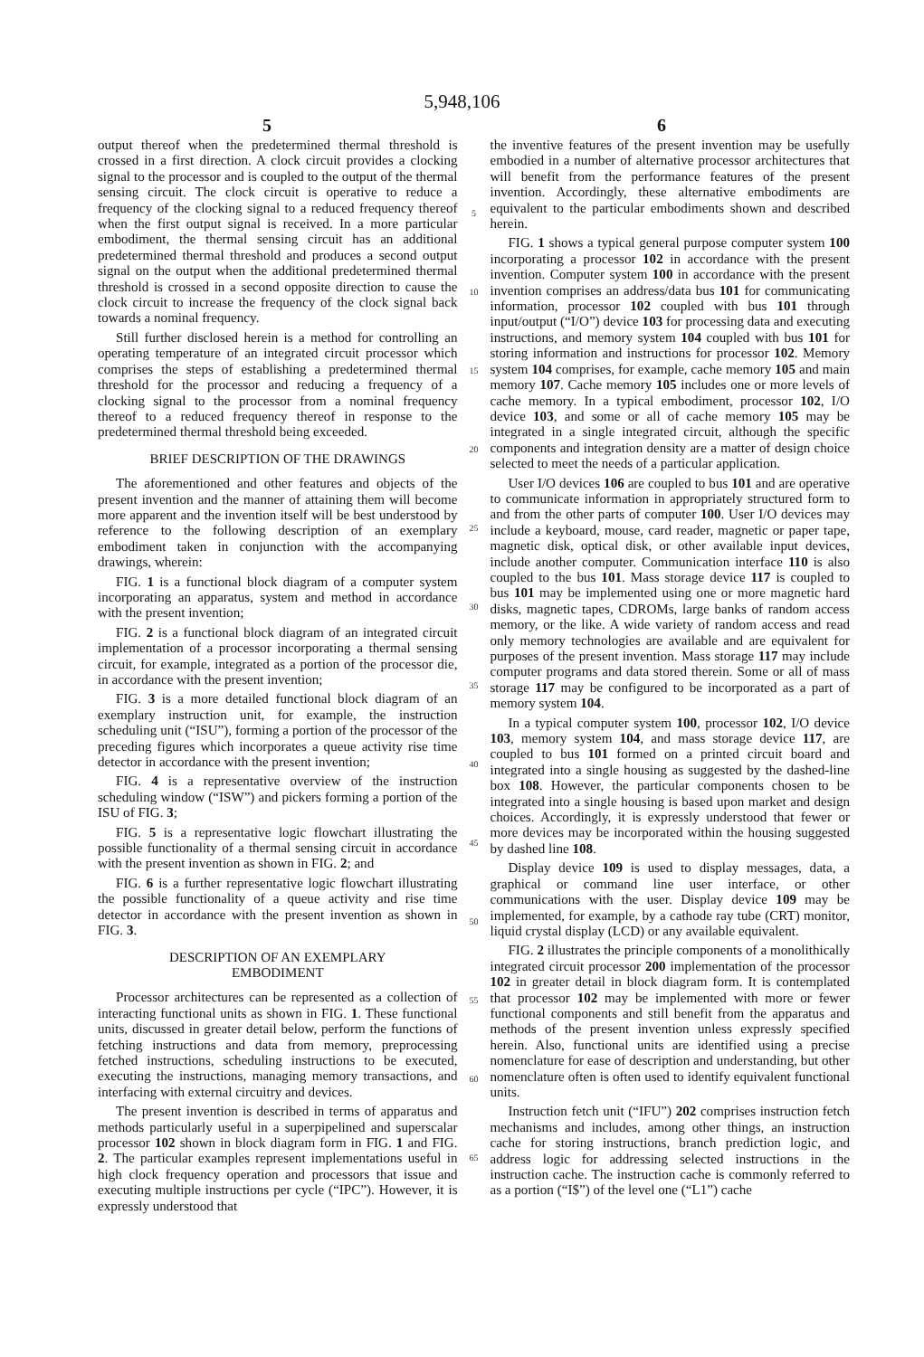5,948,106
5 6
output thereof when the predetermined thermal threshold is crossed in a first direction. A clock circuit provides a clocking signal to the processor and is coupled to the output of the thermal sensing circuit. The clock circuit is operative to reduce a frequency of the clocking signal to a reduced frequency thereof when the first output signal is received. In a more particular embodiment, the thermal sensing circuit has an additional predetermined thermal threshold and produces a second output signal on the output when the additional predetermined thermal threshold is crossed in a second opposite direction to cause the clock circuit to increase the frequency of the clock signal back towards a nominal frequency.
Still further disclosed herein is a method for controlling an operating temperature of an integrated circuit processor which comprises the steps of establishing a predetermined thermal threshold for the processor and reducing a frequency of a clocking signal to the processor from a nominal frequency thereof to a reduced frequency thereof in response to the predetermined thermal threshold being exceeded.
BRIEF DESCRIPTION OF THE DRAWINGS
The aforementioned and other features and objects of the present invention and the manner of attaining them will become more apparent and the invention itself will be best understood by reference to the following description of an exemplary embodiment taken in conjunction with the accompanying drawings, wherein:
FIG. 1 is a functional block diagram of a computer system incorporating an apparatus, system and method in accordance with the present invention;
FIG. 2 is a functional block diagram of an integrated circuit implementation of a processor incorporating a thermal sensing circuit, for example, integrated as a portion of the processor die, in accordance with the present invention;
FIG. 3 is a more detailed functional block diagram of an exemplary instruction unit, for example, the instruction scheduling unit (“ISU”), forming a portion of the processor of the preceding figures which incorporates a queue activity rise time detector in accordance with the present invention;
FIG. 4 is a representative overview of the instruction scheduling window (“ISW”) and pickers forming a portion of the ISU of FIG. 3;
FIG. 5 is a representative logic flowchart illustrating the possible functionality of a thermal sensing circuit in accordance with the present invention as shown in FIG. 2; and
FIG. 6 is a further representative logic flowchart illustrating the possible functionality of a queue activity and rise time detector in accordance with the present invention as shown in FIG. 3.
DESCRIPTION OF AN EXEMPLARY
EMBODIMENT
Processor architectures can be represented as a collection of interacting functional units as shown in FIG. 1. These functional units, discussed in greater detail below, perform the functions of fetching instructions and data from memory, preprocessing fetched instructions, scheduling instructions to be executed, executing the instructions, managing memory transactions, and interfacing with external circuitry and devices.
The present invention is described in terms of apparatus and methods particularly useful in a superpipelined and superscalar processor 102 shown in block diagram form in FIG. 1 and FIG. 2. The particular examples represent implementations useful in high clock frequency operation and processors that issue and executing multiple instructions per cycle (“IPC”). However, it is expressly understood that
5
10
15
20
25
30
35
40
45
50
55
60
65
the inventive features of the present invention may be usefully embodied in a number of alternative processor architectures that will benefit from the performance features of the present invention. Accordingly, these alternative embodiments are equivalent to the particular embodiments shown and described herein.
FIG. 1 shows a typical general purpose computer system 100 incorporating a processor 102 in accordance with the present invention. Computer system 100 in accordance with the present invention comprises an address/data bus 101 for communicating information, processor 102 coupled with bus 101 through input/output (“I/O”) device 103 for processing data and executing instructions, and memory system 104 coupled with bus 101 for storing information and instructions for processor 102. Memory system 104 comprises, for example, cache memory 105 and main memory 107. Cache memory 105 includes one or more levels of cache memory. In a typical embodiment, processor 102, I/O device 103, and some or all of cache memory 105 may be integrated in a single integrated circuit, although the specific components and integration density are a matter of design choice selected to meet the needs of a particular application.
User I/O devices 106 are coupled to bus 101 and are operative to communicate information in appropriately structured form to and from the other parts of computer 100. User I/O devices may include a keyboard, mouse, card reader, magnetic or paper tape, magnetic disk, optical disk, or other available input devices, include another computer. Communication interface 110 is also coupled to the bus 101. Mass storage device 117 is coupled to bus 101 may be implemented using one or more magnetic hard disks, magnetic tapes, CDROMs, large banks of random access memory, or the like. A wide variety of random access and read only memory technologies are available and are equivalent for purposes of the present invention. Mass storage 117 may include computer programs and data stored therein. Some or all of mass storage 117 may be configured to be incorporated as a part of memory system 104.
In a typical computer system 100, processor 102, I/O device 103, memory system 104, and mass storage device 117, are coupled to bus 101 formed on a printed circuit board and integrated into a single housing as suggested by the dashed-line box 108. However, the particular components chosen to be integrated into a single housing is based upon market and design choices. Accordingly, it is expressly understood that fewer or more devices may be incorporated within the housing suggested by dashed line 108.
Display device 109 is used to display messages, data, a graphical or command line user interface, or other communications with the user. Display device 109 may be implemented, for example, by a cathode ray tube (CRT) monitor, liquid crystal display (LCD) or any available equivalent.
FIG. 2 illustrates the principle components of a monolithically integrated circuit processor 200 implementation of the processor 102 in greater detail in block diagram form. It is contemplated that processor 102 may be implemented with more or fewer functional components and still benefit from the apparatus and methods of the present invention unless expressly specified herein. Also, functional units are identified using a precise nomenclature for ease of description and understanding, but other nomenclature often is often used to identify equivalent functional units.
Instruction fetch unit (“IFU”) 202 comprises instruction fetch mechanisms and includes, among other things, an instruction cache for storing instructions, branch prediction logic, and address logic for addressing selected instructions in the instruction cache. The instruction cache is commonly referred to as a portion (“I$”) of the level one (“L1”) cache